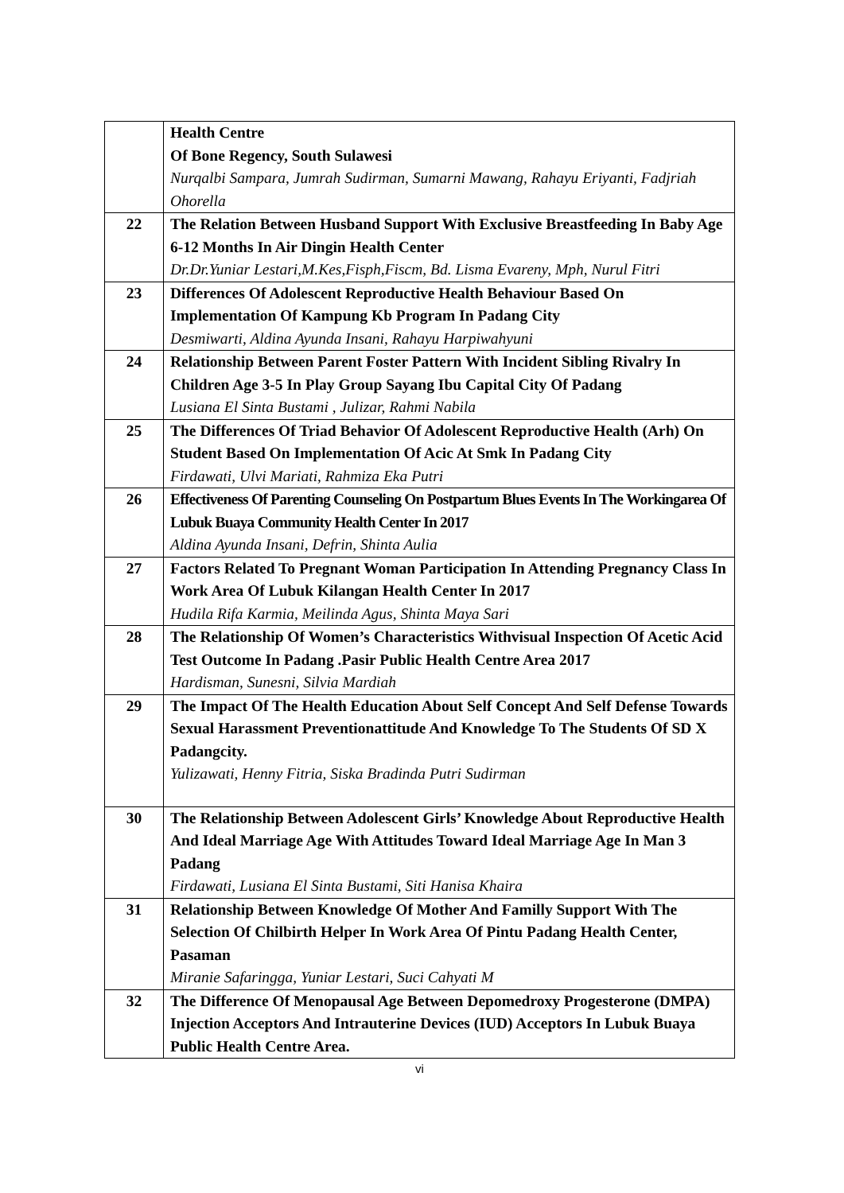| | Health Centre Of Bone Regency, South Sulawesi Nurqalbi Sampara, Jumrah Sudirman, Sumarni Mawang, Rahayu Eriyanti, Fadjriah Ohorella |
| 22 | The Relation Between Husband Support With Exclusive Breastfeeding In Baby Age 6-12 Months In Air Dingin Health Center Dr.Dr.Yuniar Lestari,M.Kes,Fisph,Fiscm, Bd. Lisma Evareny, Mph, Nurul Fitri |
| 23 | Differences Of Adolescent Reproductive Health Behaviour Based On Implementation Of Kampung Kb Program In Padang City Desmiwarti, Aldina Ayunda Insani, Rahayu Harpiwahyuni |
| 24 | Relationship Between Parent Foster Pattern With Incident Sibling Rivalry In Children Age 3-5 In Play Group Sayang Ibu Capital City Of Padang Lusiana El Sinta Bustami , Julizar, Rahmi Nabila |
| 25 | The Differences Of Triad Behavior Of Adolescent Reproductive Health (Arh) On Student Based On Implementation Of Acic At Smk In Padang City Firdawati, Ulvi Mariati, Rahmiza Eka Putri |
| 26 | Effectiveness Of Parenting Counseling On Postpartum Blues Events In The Workingarea Of Lubuk Buaya Community Health Center In 2017 Aldina Ayunda Insani, Defrin, Shinta Aulia |
| 27 | Factors Related To Pregnant Woman Participation In Attending Pregnancy Class In Work Area Of Lubuk Kilangan Health Center In 2017 Hudila Rifa Karmia, Meilinda Agus, Shinta Maya Sari |
| 28 | The Relationship Of Women’s Characteristics Withvisual Inspection Of Acetic Acid Test Outcome In Padang .Pasir Public Health Centre Area 2017 Hardisman, Sunesni, Silvia Mardiah |
| 29 | The Impact Of The Health Education About Self Concept And Self Defense Towards Sexual Harassment Preventionattitude And Knowledge To The Students Of SD X Padangcity. Yulizawati, Henny Fitria, Siska Bradinda Putri Sudirman |
| 30 | The Relationship Between Adolescent Girls’ Knowledge About Reproductive Health And Ideal Marriage Age With Attitudes Toward Ideal Marriage Age In Man 3 Padang Firdawati, Lusiana El Sinta Bustami, Siti Hanisa Khaira |
| 31 | Relationship Between Knowledge Of Mother And Familly Support With The Selection Of Chilbirth Helper In Work Area Of Pintu Padang Health Center, Pasaman Miranie Safaringga, Yuniar Lestari, Suci Cahyati M |
| 32 | The Difference Of Menopausal Age Between Depomedroxy Progesterone (DMPA) Injection Acceptors And Intrauterine Devices (IUD) Acceptors In Lubuk Buaya Public Health Centre Area. |
vi